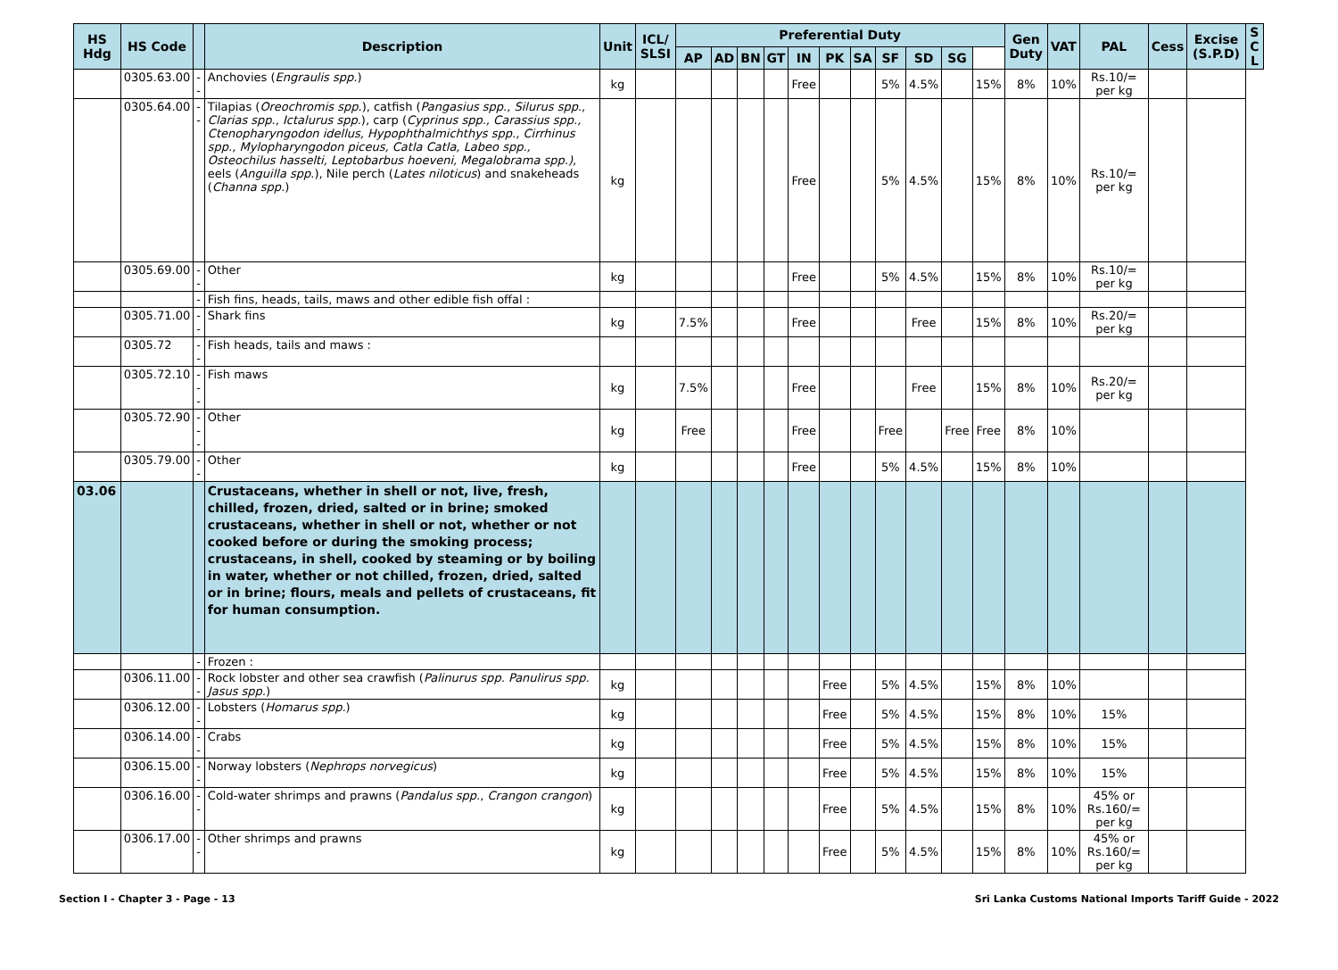| HS Hdg | HS Code | | Description | Unit | ICL/ SLSI | Preferential Duty | | | | | | | | | | | Gen Duty | VAT | PAL | Cess | Excise (S.P.D) | S C L |
| --- | --- | --- | --- | --- | --- | --- | --- | --- | --- | --- | --- | --- | --- | --- | --- | --- | --- | --- | --- | --- | --- | --- |
| | | | | | | AP | AD | BN | GT | IN | PK | SA | SF | SD | SG | | | | | | | |
| | 0305.63.00 | -- | Anchovies ( Engraulis spp. ) | kg | | | | | | Free | | | 5% | 4.5% | | 15% | 8% | 10% | Rs.10/= per kg | | | |
| | 0305.64.00 | -- | Tilapias ( Oreochromis spp .), catfish ( Pangasius spp ., Silurus spp ., Clarias spp ., Ictalurus spp .), carp ( Cyprinus spp., Carassius spp., Ctenopharyngodon idellus, Hypophthalmichthys spp., Cirrhinus spp., Mylopharyngodon piceus, Catla Catla, Labeo spp., Osteochilus hasselti, Leptobarbus hoeveni, Megalobrama spp.) , eels ( Anguilla spp .), Nile perch ( Lates niloticus ) and snakeheads ( Channa spp. ) | kg | | | | | | Free | | | 5% | 4.5% | | 15% | 8% | 10% | Rs.10/= per kg | | | |
| | 0305.69.00 | -- | Other | kg | | | | | | Free | | | 5% | 4.5% | | 15% | 8% | 10% | Rs.10/= per kg | | | |
| | | - | Fish fins, heads, tails, maws and other edible fish offal : | | | | | | | | | | | | | | | | | | | |
| | 0305.71.00 | -- | Shark fins | kg | | 7.5% | | | | Free | | | | Free | | 15% | 8% | 10% | Rs.20/= per kg | | | |
| | 0305.72 | -- | Fish heads, tails and maws : | | | | | | | | | | | | | | | | | | | |
| | 0305.72.10 | --- | Fish maws | kg | | 7.5% | | | | Free | | | | Free | | 15% | 8% | 10% | Rs.20/= per kg | | | |
| | 0305.72.90 | --- | Other | kg | | Free | | | | Free | | | Free | | Free | Free | 8% | 10% | | | | |
| | 0305.79.00 | -- | Other | kg | | | | | | Free | | | 5% | 4.5% | | 15% | 8% | 10% | | | | |
| 03.06 | | | Crustaceans, whether in shell or not, live, fresh, chilled, frozen, dried, salted or in brine; smoked crustaceans, whether in shell or not, whether or not cooked before or during the smoking process; crustaceans, in shell, cooked by steaming or by boiling in water, whether or not chilled, frozen, dried, salted or in brine; flours, meals and pellets of crustaceans, fit for human consumption. | | | | | | | | | | | | | | | | | | | |
| | | - | Frozen : | | | | | | | | | | | | | | | | | | | |
| | 0306.11.00 | -- | Rock lobster and other sea crawfish ( Palinurus spp. Panulirus spp. Jasus spp. ) | kg | | | | | | | Free | | 5% | 4.5% | | 15% | 8% | 10% | | | | |
| | 0306.12.00 | -- | Lobsters ( Homarus spp. ) | kg | | | | | | | Free | | 5% | 4.5% | | 15% | 8% | 10% | 15% | | | |
| | 0306.14.00 | -- | Crabs | kg | | | | | | | Free | | 5% | 4.5% | | 15% | 8% | 10% | 15% | | | |
| | 0306.15.00 | -- | Norway lobsters ( Nephrops norvegicus ) | kg | | | | | | | Free | | 5% | 4.5% | | 15% | 8% | 10% | 15% | | | |
| | 0306.16.00 | -- | Cold-water shrimps and prawns ( Pandalus spp. , Crangon crangon ) | kg | | | | | | | Free | | 5% | 4.5% | | 15% | 8% | 10% | 45% or Rs.160/= per kg | | | |
| | 0306.17.00 | -- | Other shrimps and prawns | kg | | | | | | | Free | | 5% | 4.5% | | 15% | 8% | 10% | 45% or Rs.160/= per kg | | | |
Section I - Chapter 3 - Page - 13 Sri Lanka Customs National Imports Tariff Guide - 2022